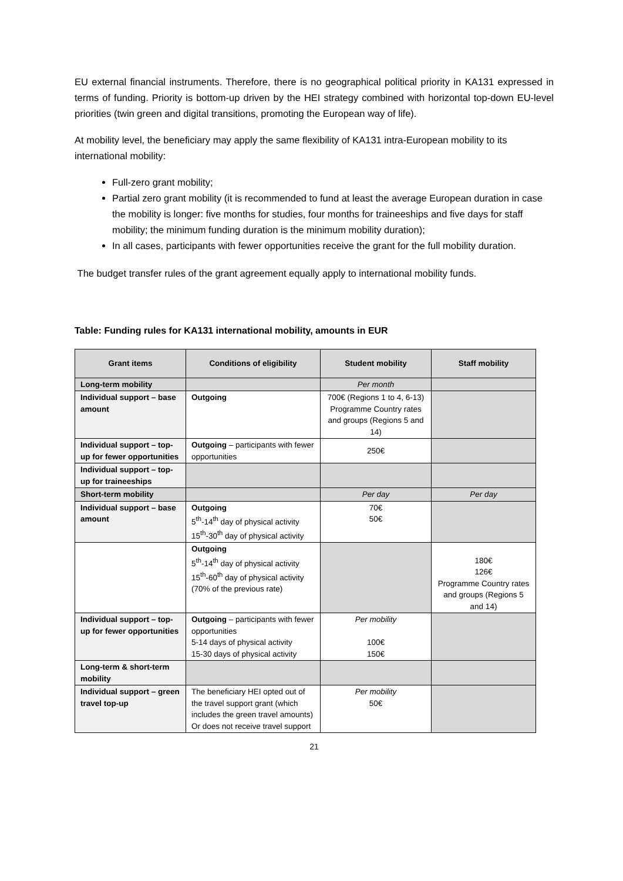EU external financial instruments. Therefore, there is no geographical political priority in KA131 expressed in terms of funding. Priority is bottom-up driven by the HEI strategy combined with horizontal top-down EU-level priorities (twin green and digital transitions, promoting the European way of life).
At mobility level, the beneficiary may apply the same flexibility of KA131 intra-European mobility to its international mobility:
Full-zero grant mobility;
Partial zero grant mobility (it is recommended to fund at least the average European duration in case the mobility is longer: five months for studies, four months for traineeships and five days for staff mobility; the minimum funding duration is the minimum mobility duration);
In all cases, participants with fewer opportunities receive the grant for the full mobility duration.
The budget transfer rules of the grant agreement equally apply to international mobility funds.
Table: Funding rules for KA131 international mobility, amounts in EUR
| Grant items | Conditions of eligibility | Student mobility | Staff mobility |
| --- | --- | --- | --- |
| Long-term mobility | | Per month | |
| Individual support – base amount | Outgoing | 700€ (Regions 1 to 4, 6-13) Programme Country rates and groups (Regions 5 and 14) | |
| Individual support – top-up for fewer opportunities | Outgoing – participants with fewer opportunities | 250€ | |
| Individual support – top-up for traineeships | | | |
| Short-term mobility | | Per day | Per day |
| Individual support – base amount | Outgoing 5<sup>th</sup>-14<sup>th</sup> day of physical activity 15<sup>th</sup>-30<sup>th</sup> day of physical activity | 70€ 50€ | |
| | Outgoing 5<sup>th</sup>-14<sup>th</sup> day of physical activity 15<sup>th</sup>-60<sup>th</sup> day of physical activity (70% of the previous rate) | | 180€ 126€ Programme Country rates and groups (Regions 5 and 14) |
| Individual support – top-up for fewer opportunities | Outgoing – participants with fewer opportunities 5-14 days of physical activity 15-30 days of physical activity | Per mobility 100€ 150€ | |
| Long-term & short-term mobility | | | |
| Individual support – green travel top-up | The beneficiary HEI opted out of the travel support grant (which includes the green travel amounts) Or does not receive travel support | Per mobility 50€ | |
21